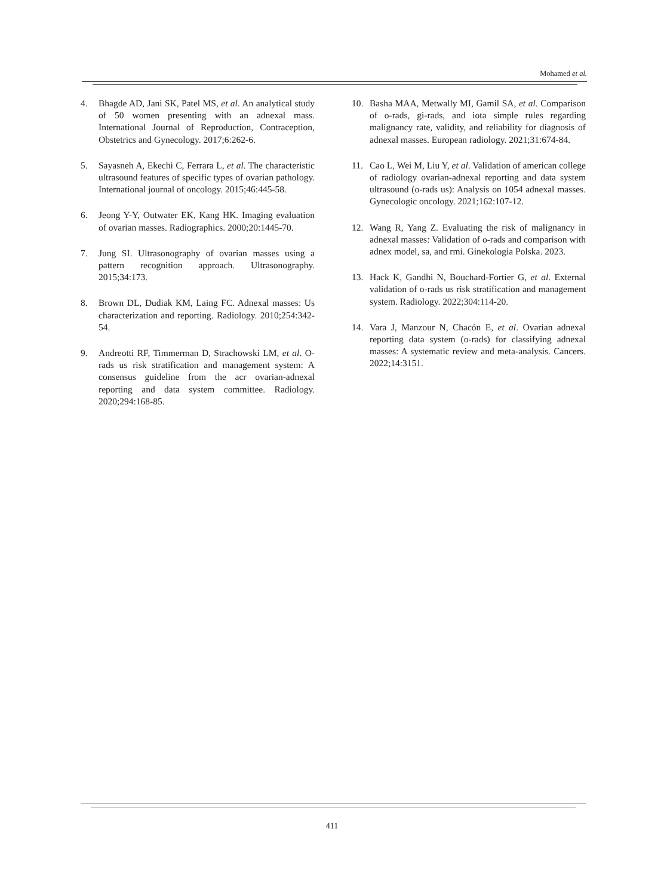Mohamed et al.
4. Bhagde AD, Jani SK, Patel MS, et al. An analytical study of 50 women presenting with an adnexal mass. International Journal of Reproduction, Contraception, Obstetrics and Gynecology. 2017;6:262-6.
5. Sayasneh A, Ekechi C, Ferrara L, et al. The characteristic ultrasound features of specific types of ovarian pathology. International journal of oncology. 2015;46:445-58.
6. Jeong Y-Y, Outwater EK, Kang HK. Imaging evaluation of ovarian masses. Radiographics. 2000;20:1445-70.
7. Jung SI. Ultrasonography of ovarian masses using a pattern recognition approach. Ultrasonography. 2015;34:173.
8. Brown DL, Dudiak KM, Laing FC. Adnexal masses: Us characterization and reporting. Radiology. 2010;254:342-54.
9. Andreotti RF, Timmerman D, Strachowski LM, et al. O-rads us risk stratification and management system: A consensus guideline from the acr ovarian-adnexal reporting and data system committee. Radiology. 2020;294:168-85.
10. Basha MAA, Metwally MI, Gamil SA, et al. Comparison of o-rads, gi-rads, and iota simple rules regarding malignancy rate, validity, and reliability for diagnosis of adnexal masses. European radiology. 2021;31:674-84.
11. Cao L, Wei M, Liu Y, et al. Validation of american college of radiology ovarian-adnexal reporting and data system ultrasound (o-rads us): Analysis on 1054 adnexal masses. Gynecologic oncology. 2021;162:107-12.
12. Wang R, Yang Z. Evaluating the risk of malignancy in adnexal masses: Validation of o-rads and comparison with adnex model, sa, and rmi. Ginekologia Polska. 2023.
13. Hack K, Gandhi N, Bouchard-Fortier G, et al. External validation of o-rads us risk stratification and management system. Radiology. 2022;304:114-20.
14. Vara J, Manzour N, Chacón E, et al. Ovarian adnexal reporting data system (o-rads) for classifying adnexal masses: A systematic review and meta-analysis. Cancers. 2022;14:3151.
411